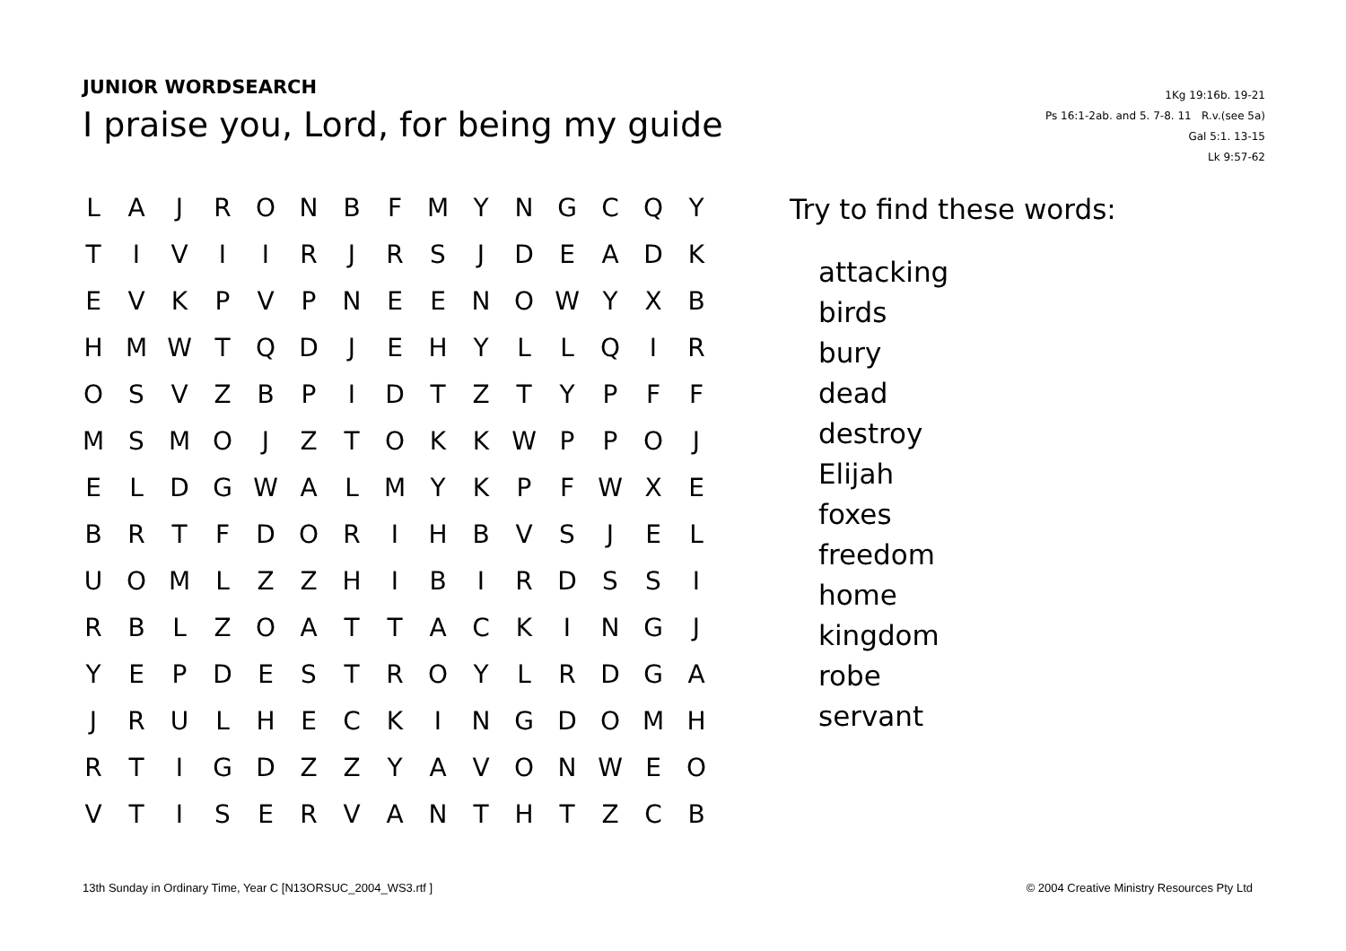JUNIOR WORDSEARCH
I praise you, Lord, for being my guide
1Kg 19:16b. 19-21
Ps 16:1-2ab. and 5. 7-8. 11 R.v.(see 5a)
Gal 5:1. 13-15
Lk 9:57-62
| L | A | J | R | O | N | B | F | M | Y | N | G | C | Q | Y |
| T | I | V | I | I | R | J | R | S | J | D | E | A | D | K |
| E | V | K | P | V | P | N | E | E | N | O | W | Y | X | B |
| H | M | W | T | Q | D | J | E | H | Y | L | L | Q | I | R |
| O | S | V | Z | B | P | I | D | T | Z | T | Y | P | F | F |
| M | S | M | O | J | Z | T | O | K | K | W | P | P | O | J |
| E | L | D | G | W | A | L | M | Y | K | P | F | W | X | E |
| B | R | T | F | D | O | R | I | H | B | V | S | J | E | L |
| U | O | M | L | Z | Z | H | I | B | I | R | D | S | S | I |
| R | B | L | Z | O | A | T | T | A | C | K | I | N | G | J |
| Y | E | P | D | E | S | T | R | O | Y | L | R | D | G | A |
| J | R | U | L | H | E | C | K | I | N | G | D | O | M | H |
| R | T | I | G | D | Z | Z | Y | A | V | O | N | W | E | O |
| V | T | I | S | E | R | V | A | N | T | H | T | Z | C | B |
Try to find these words:
attacking
birds
bury
dead
destroy
Elijah
foxes
freedom
home
kingdom
robe
servant
13th Sunday in Ordinary Time, Year C [N13ORSUC_2004_WS3.rtf ] © 2004 Creative Ministry Resources Pty Ltd